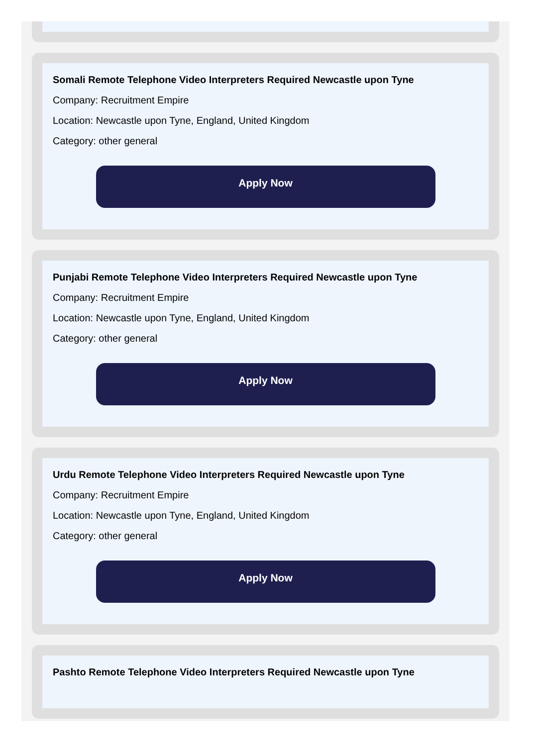Somali Remote Telephone Video Interpreters Required Newcastle upon Tyne
Company: Recruitment Empire
Location: Newcastle upon Tyne, England, United Kingdom
Category: other general
Apply Now
Punjabi Remote Telephone Video Interpreters Required Newcastle upon Tyne
Company: Recruitment Empire
Location: Newcastle upon Tyne, England, United Kingdom
Category: other general
Apply Now
Urdu Remote Telephone Video Interpreters Required Newcastle upon Tyne
Company: Recruitment Empire
Location: Newcastle upon Tyne, England, United Kingdom
Category: other general
Apply Now
Pashto Remote Telephone Video Interpreters Required Newcastle upon Tyne